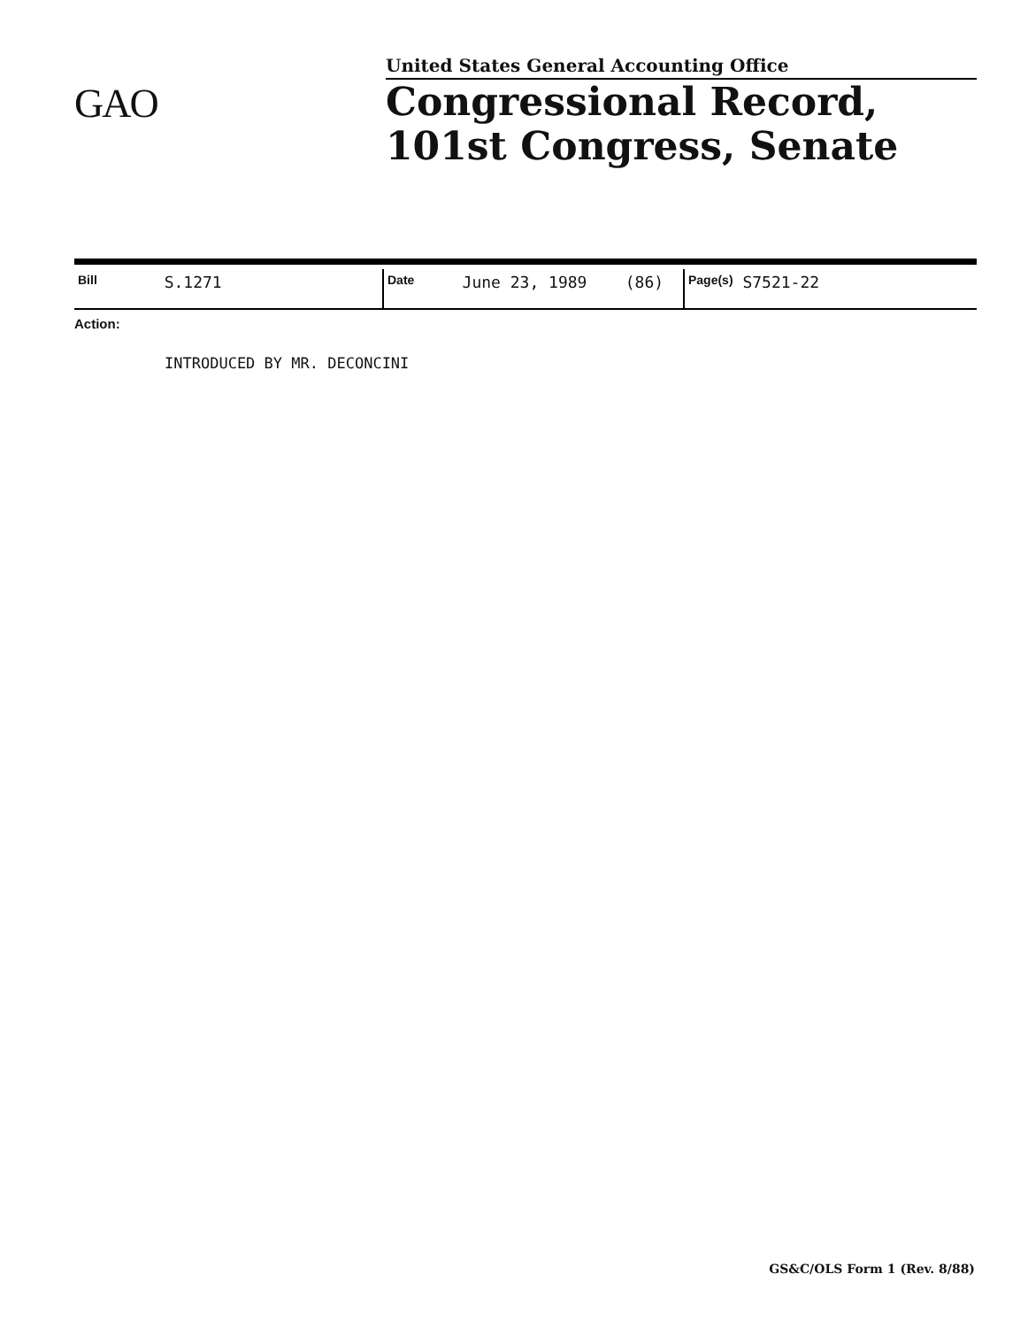United States General Accounting Office
GAO
Congressional Record,
101st Congress, Senate
| Bill S.1271 | Date June 23, 1989 (86) | Page(s) S7521-22 |
Action:
INTRODUCED BY MR. DECONCINI
GS&C/OLS Form 1 (Rev. 8/88)